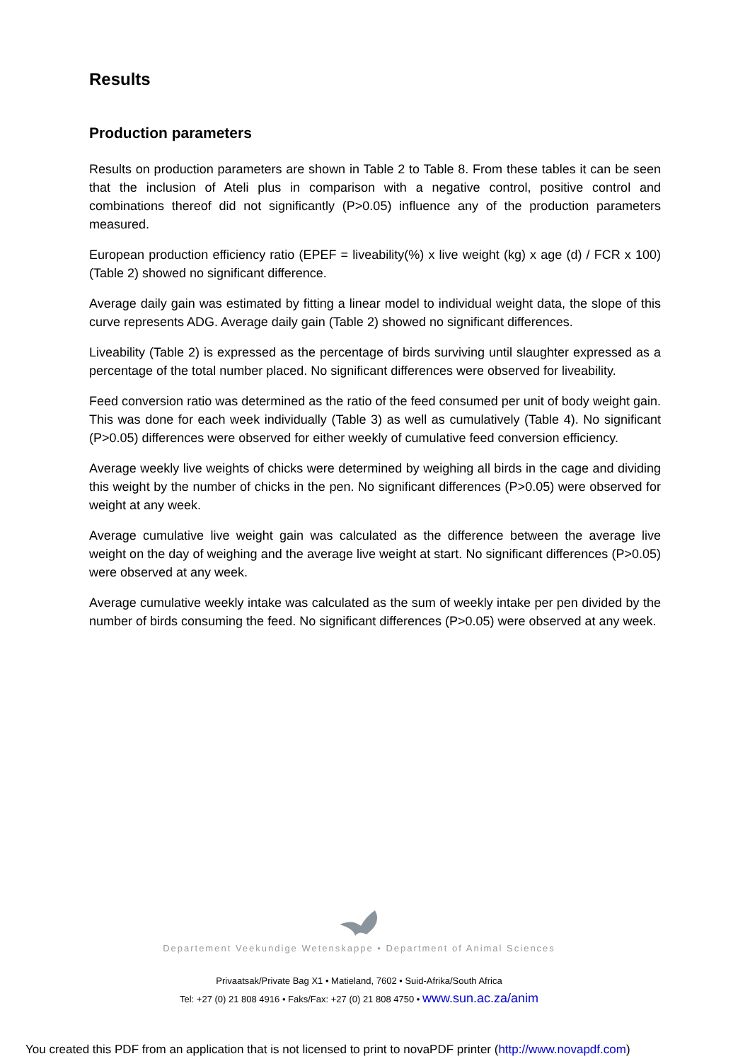Results
Production parameters
Results on production parameters are shown in Table 2 to Table 8. From these tables it can be seen that the inclusion of Ateli plus in comparison with a negative control, positive control and combinations thereof did not significantly (P>0.05) influence any of the production parameters measured.
European production efficiency ratio (EPEF = liveability(%) x live weight (kg) x age (d) / FCR x 100) (Table 2) showed no significant difference.
Average daily gain was estimated by fitting a linear model to individual weight data, the slope of this curve represents ADG. Average daily gain (Table 2) showed no significant differences.
Liveability (Table 2) is expressed as the percentage of birds surviving until slaughter expressed as a percentage of the total number placed. No significant differences were observed for liveability.
Feed conversion ratio was determined as the ratio of the feed consumed per unit of body weight gain. This was done for each week individually (Table 3) as well as cumulatively (Table 4). No significant (P>0.05) differences were observed for either weekly of cumulative feed conversion efficiency.
Average weekly live weights of chicks were determined by weighing all birds in the cage and dividing this weight by the number of chicks in the pen. No significant differences (P>0.05) were observed for weight at any week.
Average cumulative live weight gain was calculated as the difference between the average live weight on the day of weighing and the average live weight at start. No significant differences (P>0.05) were observed at any week.
Average cumulative weekly intake was calculated as the sum of weekly intake per pen divided by the number of birds consuming the feed. No significant differences (P>0.05) were observed at any week.
Departement Veekundige Wetenskappe • Department of Animal Sciences
Privaatsak/Private Bag X1 • Matieland, 7602 • Suid-Afrika/South Africa
Tel: +27 (0) 21 808 4916 • Faks/Fax: +27 (0) 21 808 4750 • www.sun.ac.za/anim
You created this PDF from an application that is not licensed to print to novaPDF printer (http://www.novapdf.com)